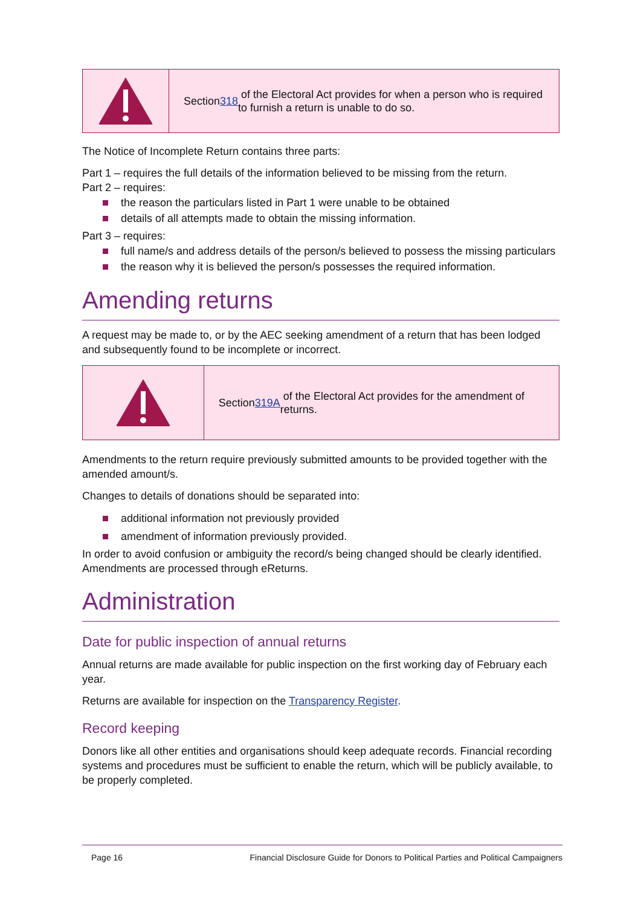Section 318 of the Electoral Act provides for when a person who is required to furnish a return is unable to do so.
The Notice of Incomplete Return contains three parts:
Part 1 – requires the full details of the information believed to be missing from the return.
Part 2 – requires:
the reason the particulars listed in Part 1 were unable to be obtained
details of all attempts made to obtain the missing information.
Part 3 – requires:
full name/s and address details of the person/s believed to possess the missing particulars
the reason why it is believed the person/s possesses the required information.
Amending returns
A request may be made to, or by the AEC seeking amendment of a return that has been lodged and subsequently found to be incomplete or incorrect.
Section 319A of the Electoral Act provides for the amendment of returns.
Amendments to the return require previously submitted amounts to be provided together with the amended amount/s.
Changes to details of donations should be separated into:
additional information not previously provided
amendment of information previously provided.
In order to avoid confusion or ambiguity the record/s being changed should be clearly identified. Amendments are processed through eReturns.
Administration
Date for public inspection of annual returns
Annual returns are made available for public inspection on the first working day of February each year.
Returns are available for inspection on the Transparency Register.
Record keeping
Donors like all other entities and organisations should keep adequate records. Financial recording systems and procedures must be sufficient to enable the return, which will be publicly available, to be properly completed.
Page 16 Financial Disclosure Guide for Donors to Political Parties and Political Campaigners